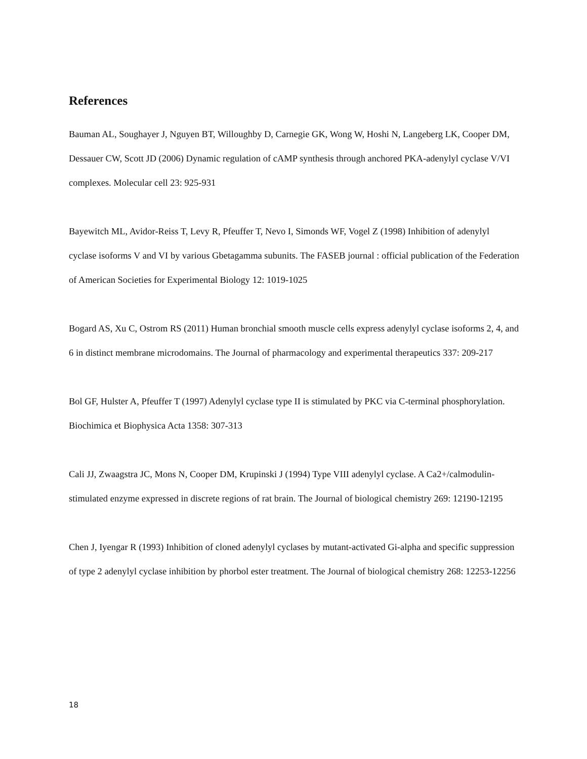References
Bauman AL, Soughayer J, Nguyen BT, Willoughby D, Carnegie GK, Wong W, Hoshi N, Langeberg LK, Cooper DM, Dessauer CW, Scott JD (2006) Dynamic regulation of cAMP synthesis through anchored PKA-adenylyl cyclase V/VI complexes. Molecular cell 23: 925-931
Bayewitch ML, Avidor-Reiss T, Levy R, Pfeuffer T, Nevo I, Simonds WF, Vogel Z (1998) Inhibition of adenylyl cyclase isoforms V and VI by various Gbetagamma subunits. The FASEB journal : official publication of the Federation of American Societies for Experimental Biology 12: 1019-1025
Bogard AS, Xu C, Ostrom RS (2011) Human bronchial smooth muscle cells express adenylyl cyclase isoforms 2, 4, and 6 in distinct membrane microdomains. The Journal of pharmacology and experimental therapeutics 337: 209-217
Bol GF, Hulster A, Pfeuffer T (1997) Adenylyl cyclase type II is stimulated by PKC via C-terminal phosphorylation. Biochimica et Biophysica Acta 1358: 307-313
Cali JJ, Zwaagstra JC, Mons N, Cooper DM, Krupinski J (1994) Type VIII adenylyl cyclase. A Ca2+/calmodulin-stimulated enzyme expressed in discrete regions of rat brain. The Journal of biological chemistry 269: 12190-12195
Chen J, Iyengar R (1993) Inhibition of cloned adenylyl cyclases by mutant-activated Gi-alpha and specific suppression of type 2 adenylyl cyclase inhibition by phorbol ester treatment. The Journal of biological chemistry 268: 12253-12256
18